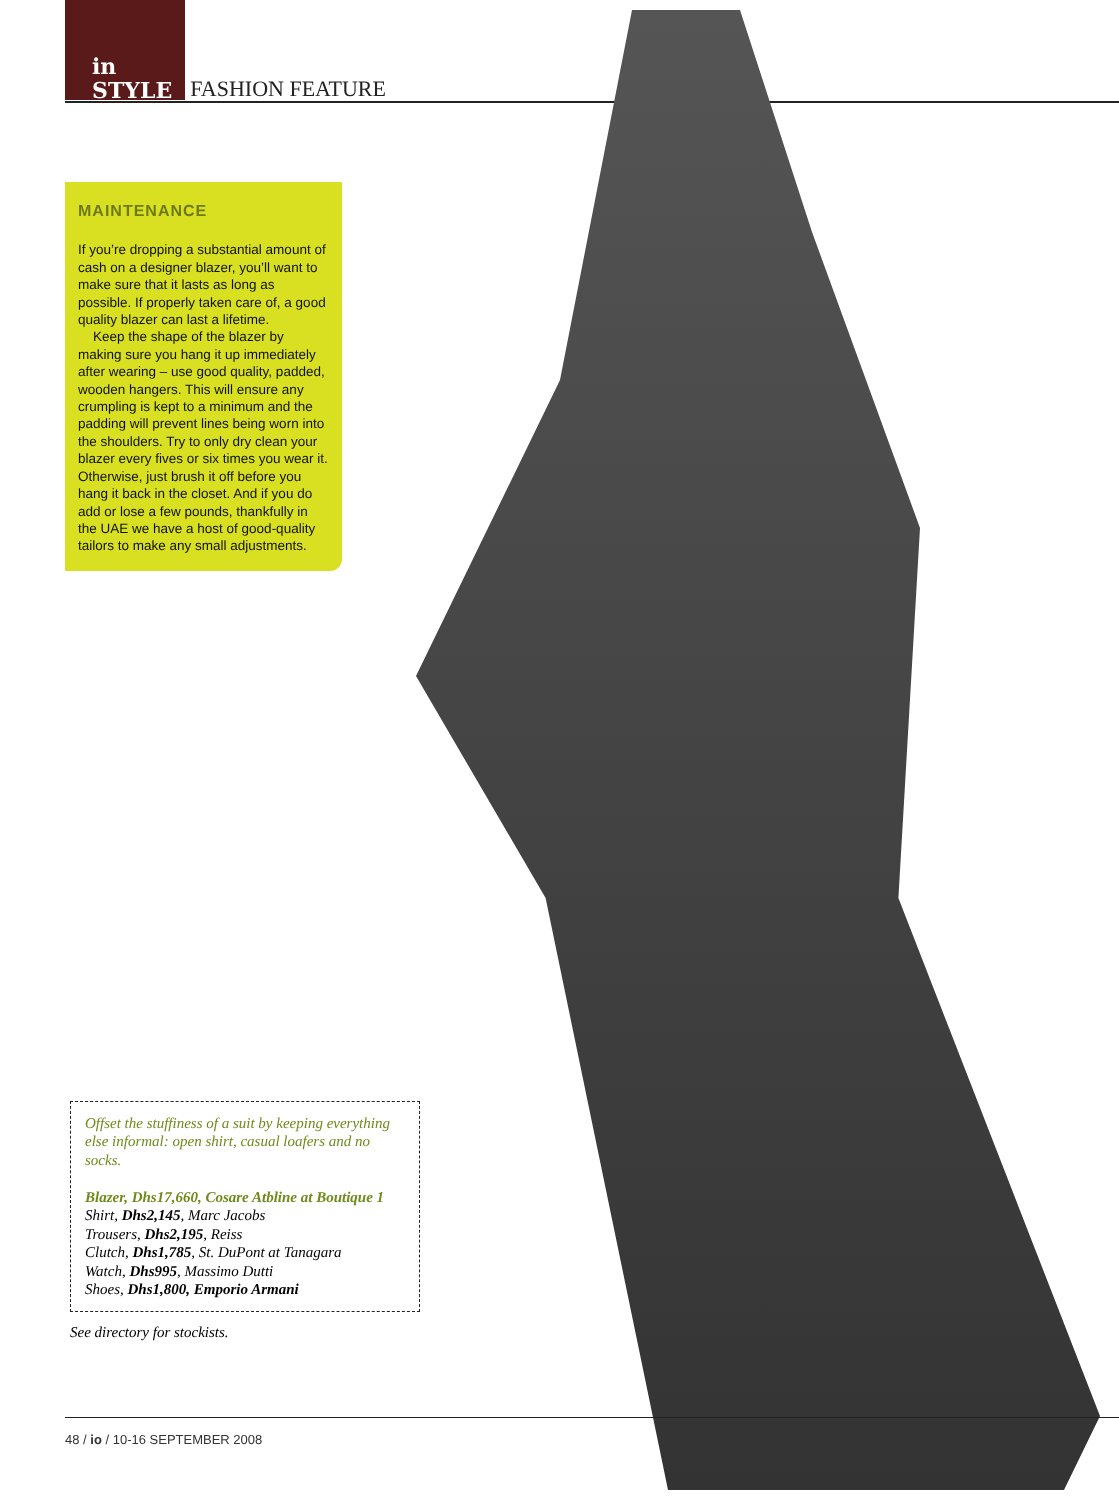in
STYLE
FASHION FEATURE
MAINTENANCE
If you’re dropping a substantial amount of cash on a designer blazer, you’ll want to make sure that it lasts as long as possible. If properly taken care of, a good quality blazer can last a lifetime.
Keep the shape of the blazer by making sure you hang it up immediately after wearing – use good quality, padded, wooden hangers. This will ensure any crumpling is kept to a minimum and the padding will prevent lines being worn into the shoulders. Try to only dry clean your blazer every fives or six times you wear it. Otherwise, just brush it off before you hang it back in the closet. And if you do add or lose a few pounds, thankfully in the UAE we have a host of good-quality tailors to make any small adjustments.
Offset the stuffiness of a suit by keeping everything else informal: open shirt, casual loafers and no socks.
Blazer, Dhs17,660, Cosare Atbline at Boutique 1
Shirt, Dhs2,145, Marc Jacobs
Trousers, Dhs2,195, Reiss
Clutch, Dhs1,785, St. DuPont at Tanagara
Watch, Dhs995, Massimo Dutti
Shoes, Dhs1,800, Emporio Armani
See directory for stockists.
48 / io / 10-16 SEPTEMBER 2008